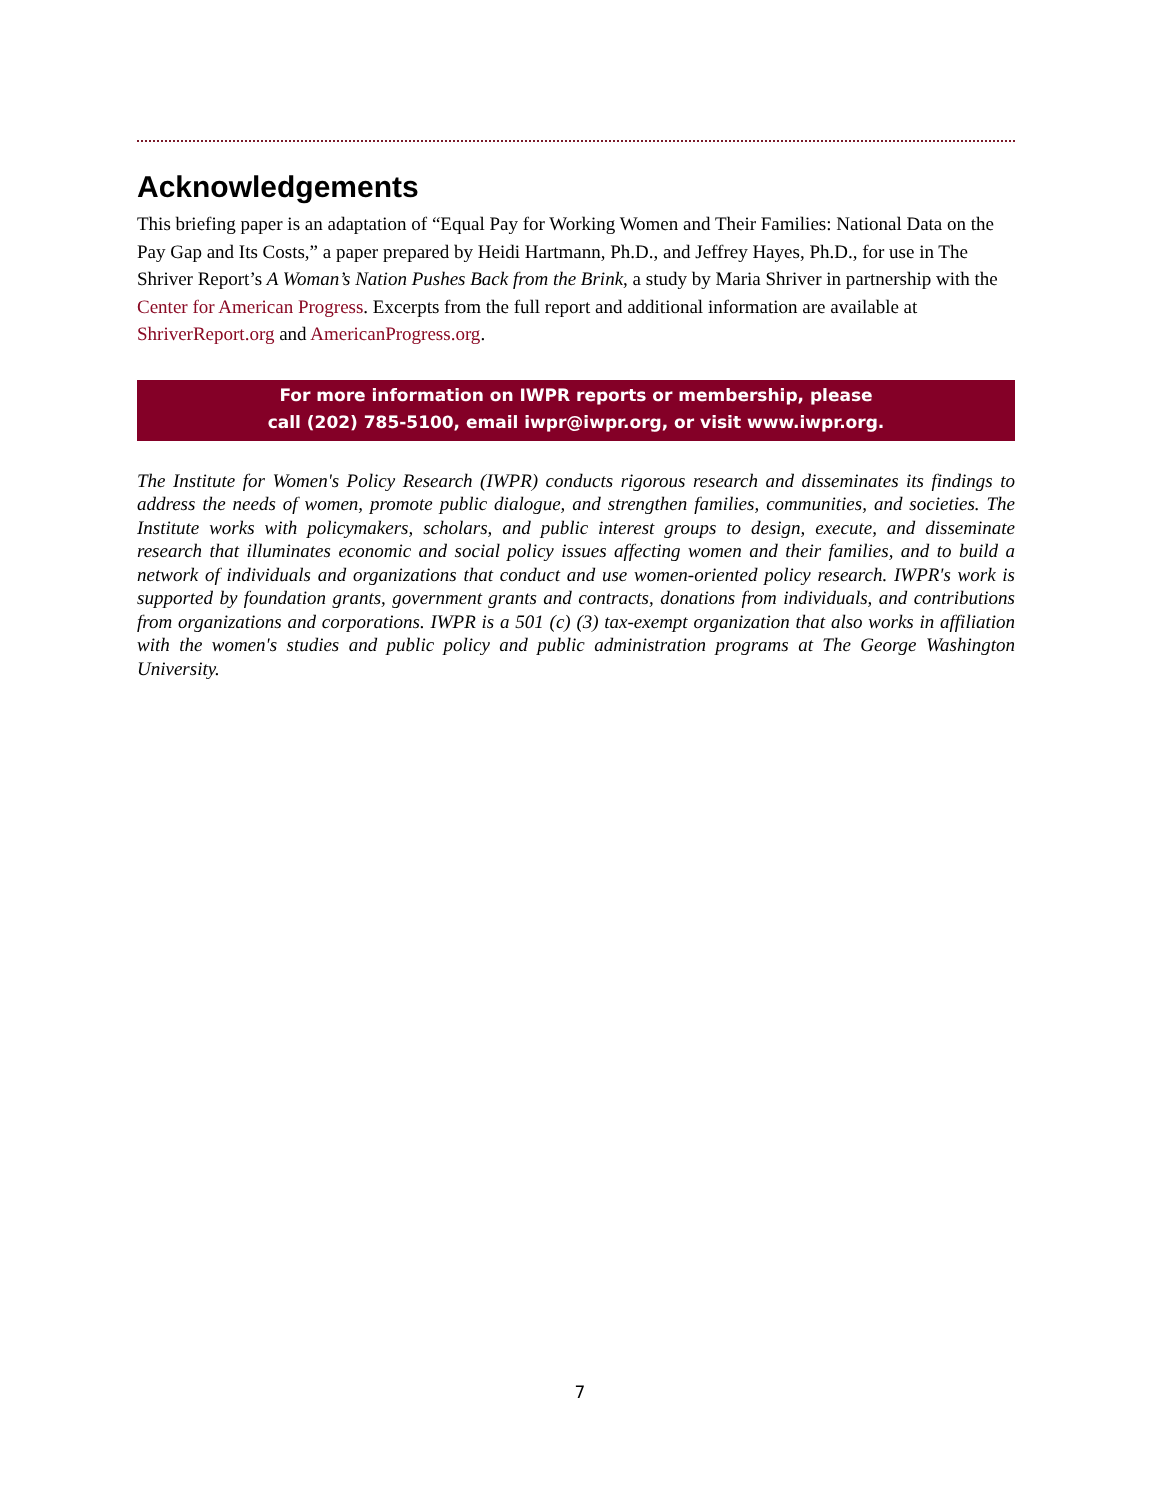Acknowledgements
This briefing paper is an adaptation of “Equal Pay for Working Women and Their Families: National Data on the Pay Gap and Its Costs,” a paper prepared by Heidi Hartmann, Ph.D., and Jeffrey Hayes, Ph.D., for use in The Shriver Report’s A Woman’s Nation Pushes Back from the Brink, a study by Maria Shriver in partnership with the Center for American Progress. Excerpts from the full report and additional information are available at ShriverReport.org and AmericanProgress.org.
For more information on IWPR reports or membership, please
call (202) 785-5100, email iwpr@iwpr.org, or visit www.iwpr.org.
The Institute for Women's Policy Research (IWPR) conducts rigorous research and disseminates its findings to address the needs of women, promote public dialogue, and strengthen families, communities, and societies. The Institute works with policymakers, scholars, and public interest groups to design, execute, and disseminate research that illuminates economic and social policy issues affecting women and their families, and to build a network of individuals and organizations that conduct and use women-oriented policy research. IWPR's work is supported by foundation grants, government grants and contracts, donations from individuals, and contributions from organizations and corporations. IWPR is a 501 (c) (3) tax-exempt organization that also works in affiliation with the women's studies and public policy and public administration programs at The George Washington University.
7